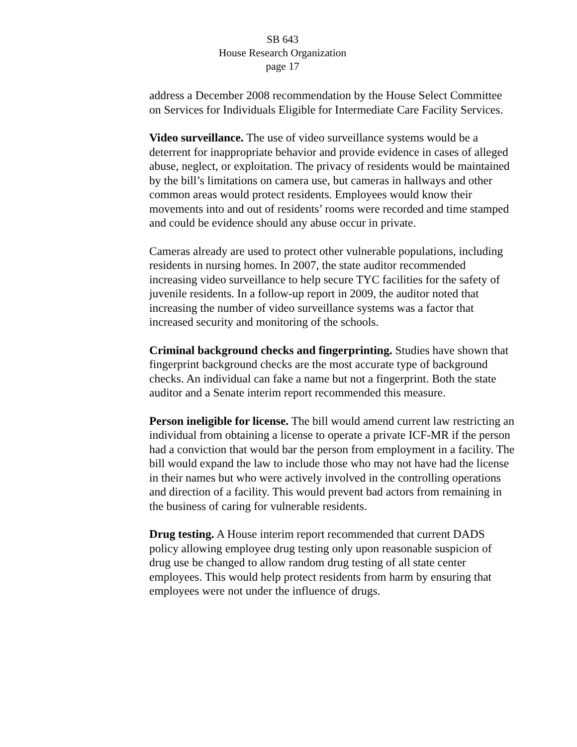SB 643
House Research Organization
page 17
address a December 2008 recommendation by the House Select Committee on Services for Individuals Eligible for Intermediate Care Facility Services.
Video surveillance. The use of video surveillance systems would be a deterrent for inappropriate behavior and provide evidence in cases of alleged abuse, neglect, or exploitation. The privacy of residents would be maintained by the bill’s limitations on camera use, but cameras in hallways and other common areas would protect residents. Employees would know their movements into and out of residents’ rooms were recorded and time stamped and could be evidence should any abuse occur in private.
Cameras already are used to protect other vulnerable populations, including residents in nursing homes. In 2007, the state auditor recommended increasing video surveillance to help secure TYC facilities for the safety of juvenile residents. In a follow-up report in 2009, the auditor noted that increasing the number of video surveillance systems was a factor that increased security and monitoring of the schools.
Criminal background checks and fingerprinting. Studies have shown that fingerprint background checks are the most accurate type of background checks. An individual can fake a name but not a fingerprint. Both the state auditor and a Senate interim report recommended this measure.
Person ineligible for license. The bill would amend current law restricting an individual from obtaining a license to operate a private ICF-MR if the person had a conviction that would bar the person from employment in a facility. The bill would expand the law to include those who may not have had the license in their names but who were actively involved in the controlling operations and direction of a facility. This would prevent bad actors from remaining in the business of caring for vulnerable residents.
Drug testing. A House interim report recommended that current DADS policy allowing employee drug testing only upon reasonable suspicion of drug use be changed to allow random drug testing of all state center employees. This would help protect residents from harm by ensuring that employees were not under the influence of drugs.